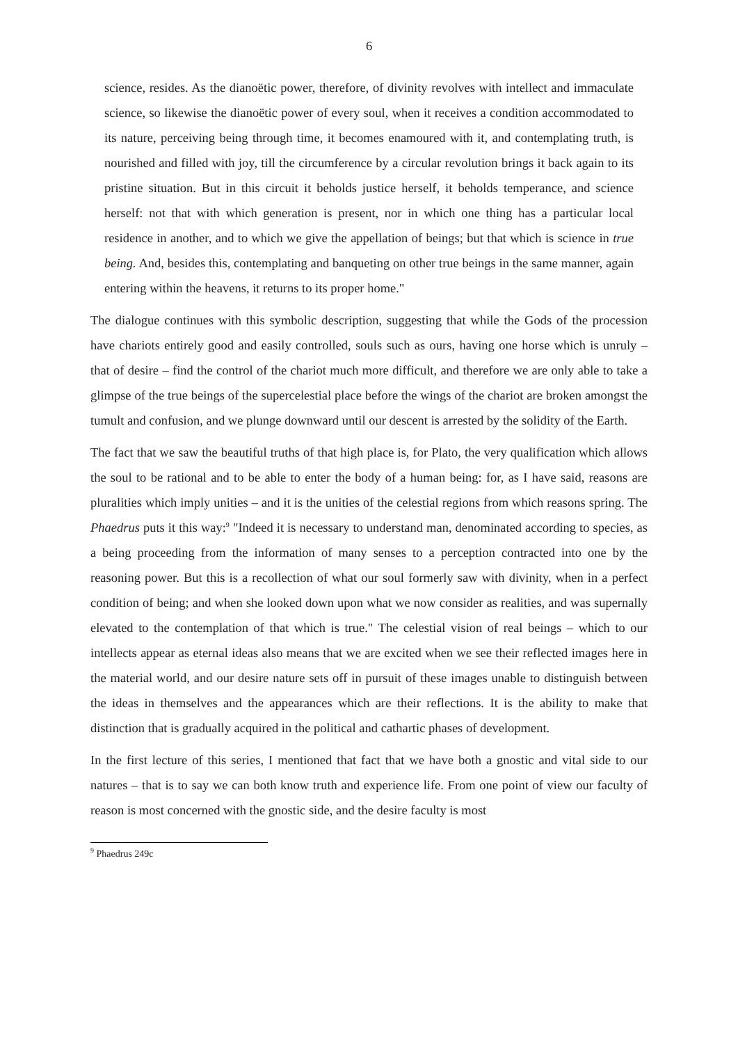6
science, resides. As the dianoëtic power, therefore, of divinity revolves with intellect and immaculate science, so likewise the dianoëtic power of every soul, when it receives a condition accommodated to its nature, perceiving being through time, it becomes enamoured with it, and contemplating truth, is nourished and filled with joy, till the circumference by a circular revolution brings it back again to its pristine situation. But in this circuit it beholds justice herself, it beholds temperance, and science herself: not that with which generation is present, nor in which one thing has a particular local residence in another, and to which we give the appellation of beings; but that which is science in true being. And, besides this, contemplating and banqueting on other true beings in the same manner, again entering within the heavens, it returns to its proper home."
The dialogue continues with this symbolic description, suggesting that while the Gods of the procession have chariots entirely good and easily controlled, souls such as ours, having one horse which is unruly – that of desire – find the control of the chariot much more difficult, and therefore we are only able to take a glimpse of the true beings of the supercelestial place before the wings of the chariot are broken amongst the tumult and confusion, and we plunge downward until our descent is arrested by the solidity of the Earth.
The fact that we saw the beautiful truths of that high place is, for Plato, the very qualification which allows the soul to be rational and to be able to enter the body of a human being: for, as I have said, reasons are pluralities which imply unities – and it is the unities of the celestial regions from which reasons spring. The Phaedrus puts it this way:<sup>9</sup> "Indeed it is necessary to understand man, denominated according to species, as a being proceeding from the information of many senses to a perception contracted into one by the reasoning power. But this is a recollection of what our soul formerly saw with divinity, when in a perfect condition of being; and when she looked down upon what we now consider as realities, and was supernally elevated to the contemplation of that which is true." The celestial vision of real beings – which to our intellects appear as eternal ideas also means that we are excited when we see their reflected images here in the material world, and our desire nature sets off in pursuit of these images unable to distinguish between the ideas in themselves and the appearances which are their reflections. It is the ability to make that distinction that is gradually acquired in the political and cathartic phases of development.
In the first lecture of this series, I mentioned that fact that we have both a gnostic and vital side to our natures – that is to say we can both know truth and experience life. From one point of view our faculty of reason is most concerned with the gnostic side, and the desire faculty is most
<sup>9</sup> Phaedrus 249c